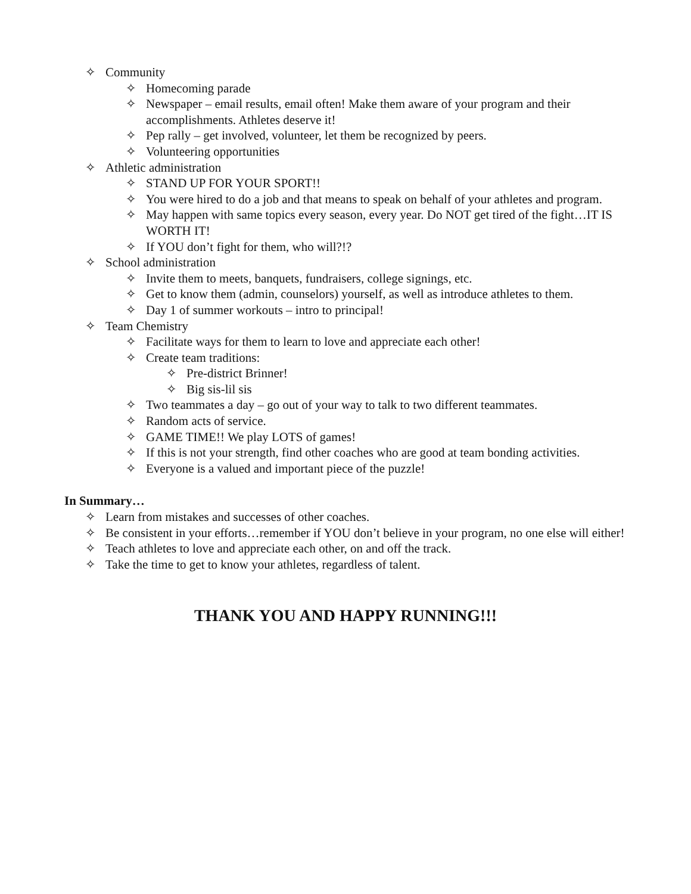✧ Community
✧ Homecoming parade
✧ Newspaper – email results, email often! Make them aware of your program and their accomplishments. Athletes deserve it!
✧ Pep rally – get involved, volunteer, let them be recognized by peers.
✧ Volunteering opportunities
✧ Athletic administration
✧ STAND UP FOR YOUR SPORT!!
✧ You were hired to do a job and that means to speak on behalf of your athletes and program.
✧ May happen with same topics every season, every year. Do NOT get tired of the fight…IT IS WORTH IT!
✧ If YOU don’t fight for them, who will?!?
✧ School administration
✧ Invite them to meets, banquets, fundraisers, college signings, etc.
✧ Get to know them (admin, counselors) yourself, as well as introduce athletes to them.
✧ Day 1 of summer workouts – intro to principal!
✧ Team Chemistry
✧ Facilitate ways for them to learn to love and appreciate each other!
✧ Create team traditions:
✧ Pre-district Brinner!
✧ Big sis-lil sis
✧ Two teammates a day – go out of your way to talk to two different teammates.
✧ Random acts of service.
✧ GAME TIME!! We play LOTS of games!
✧ If this is not your strength, find other coaches who are good at team bonding activities.
✧ Everyone is a valued and important piece of the puzzle!
In Summary…
✧ Learn from mistakes and successes of other coaches.
✧ Be consistent in your efforts…remember if YOU don’t believe in your program, no one else will either!
✧ Teach athletes to love and appreciate each other, on and off the track.
✧ Take the time to get to know your athletes, regardless of talent.
THANK YOU AND HAPPY RUNNING!!!